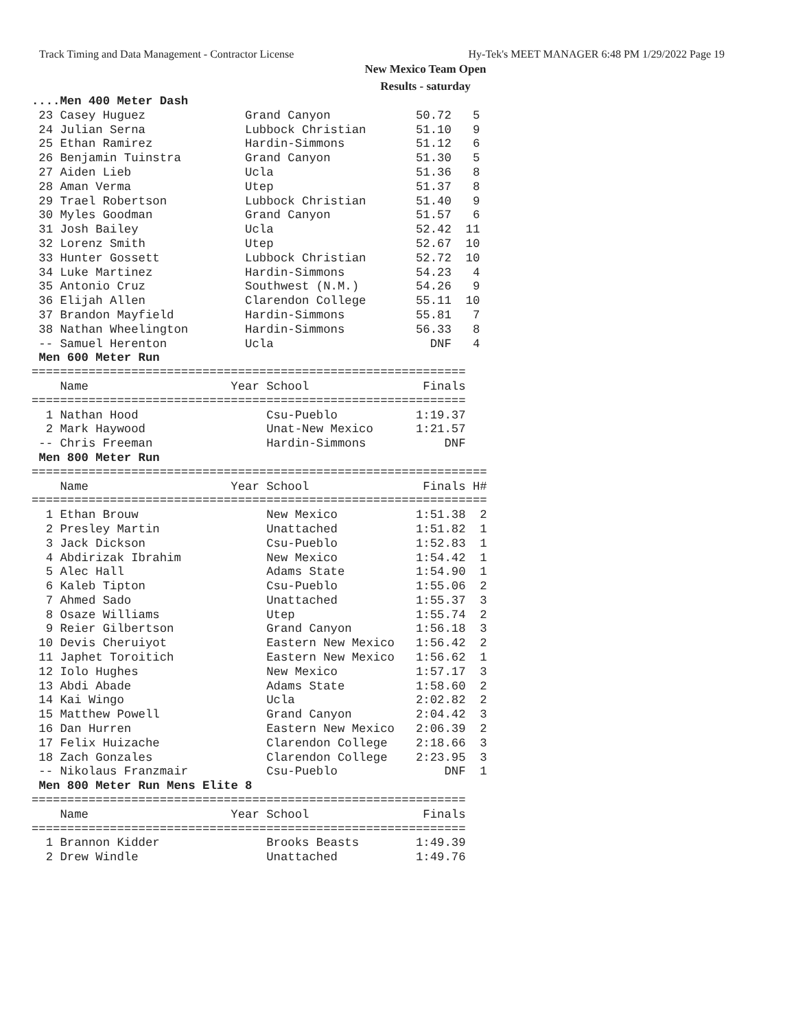Track Timing and Data Management - Contractor License Hy-Tek's MEET MANAGER 6:48 PM 1/29/2022 Page 19
New Mexico Team Open
Results - saturday
....Men 400 Meter Dash
 23 Casey Huguez              Grand Canyon            50.72   5
 24 Julian Serna              Lubbock Christian       51.10   9
 25 Ethan Ramirez             Hardin-Simmons          51.12   6
 26 Benjamin Tuinstra         Grand Canyon            51.30   5
 27 Aiden Lieb                Ucla                    51.36   8
 28 Aman Verma                Utep                    51.37   8
 29 Trael Robertson           Lubbock Christian       51.40   9
 30 Myles Goodman             Grand Canyon            51.57   6
 31 Josh Bailey               Ucla                    52.42  11
 32 Lorenz Smith              Utep                    52.67  10
 33 Hunter Gossett            Lubbock Christian       52.72  10
 34 Luke Martinez             Hardin-Simmons          54.23   4
 35 Antonio Cruz              Southwest (N.M.)        54.26   9
 36 Elijah Allen              Clarendon College       55.11  10
 37 Brandon Mayfield          Hardin-Simmons          55.81   7
 38 Nathan Wheelington        Hardin-Simmons          56.33   8
 -- Samuel Herenton           Ucla                      DNF   4
 Men 600 Meter Run
=============================================================
    Name                    Year School                Finals
=============================================================
  1 Nathan Hood                  Csu-Pueblo           1:19.37
  2 Mark Haywood                 Unat-New Mexico      1:21.57
 -- Chris Freeman                Hardin-Simmons           DNF
 Men 800 Meter Run
================================================================
    Name                    Year School                Finals H#
================================================================
  1 Ethan Brouw                  New Mexico           1:51.38  2
  2 Presley Martin               Unattached           1:51.82  1
  3 Jack Dickson                 Csu-Pueblo           1:52.83  1
  4 Abdirizak Ibrahim            New Mexico           1:54.42  1
  5 Alec Hall                    Adams State          1:54.90  1
  6 Kaleb Tipton                 Csu-Pueblo           1:55.06  2
  7 Ahmed Sado                   Unattached           1:55.37  3
  8 Osaze Williams               Utep                 1:55.74  2
  9 Reier Gilbertson             Grand Canyon         1:56.18  3
 10 Devis Cheruiyot              Eastern New Mexico   1:56.42  2
 11 Japhet Toroitich             Eastern New Mexico   1:56.62  1
 12 Iolo Hughes                  New Mexico           1:57.17  3
 13 Abdi Abade                   Adams State          1:58.60  2
 14 Kai Wingo                    Ucla                 2:02.82  2
 15 Matthew Powell               Grand Canyon         2:04.42  3
 16 Dan Hurren                   Eastern New Mexico   2:06.39  2
 17 Felix Huizache               Clarendon College    2:18.66  3
 18 Zach Gonzales                Clarendon College    2:23.95  3
 -- Nikolaus Franzmair           Csu-Pueblo               DNF  1
 Men 800 Meter Run Mens Elite 8
=============================================================
    Name                    Year School                Finals
=============================================================
  1 Brannon Kidder               Brooks Beasts        1:49.39
  2 Drew Windle                  Unattached           1:49.76